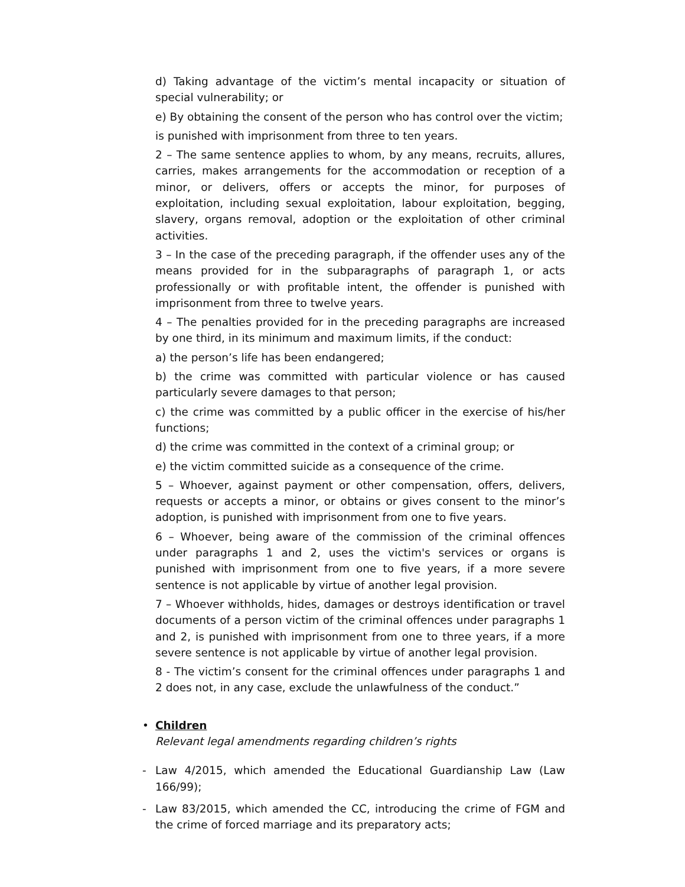d) Taking advantage of the victim’s mental incapacity or situation of special vulnerability; or
e) By obtaining the consent of the person who has control over the victim;
is punished with imprisonment from three to ten years.
2 – The same sentence applies to whom, by any means, recruits, allures, carries, makes arrangements for the accommodation or reception of a minor, or delivers, offers or accepts the minor, for purposes of exploitation, including sexual exploitation, labour exploitation, begging, slavery, organs removal, adoption or the exploitation of other criminal activities.
3 – In the case of the preceding paragraph, if the offender uses any of the means provided for in the subparagraphs of paragraph 1, or acts professionally or with profitable intent, the offender is punished with imprisonment from three to twelve years.
4 – The penalties provided for in the preceding paragraphs are increased by one third, in its minimum and maximum limits, if the conduct:
a) the person’s life has been endangered;
b) the crime was committed with particular violence or has caused particularly severe damages to that person;
c) the crime was committed by a public officer in the exercise of his/her functions;
d) the crime was committed in the context of a criminal group; or
e) the victim committed suicide as a consequence of the crime.
5 – Whoever, against payment or other compensation, offers, delivers, requests or accepts a minor, or obtains or gives consent to the minor’s adoption, is punished with imprisonment from one to five years.
6 – Whoever, being aware of the commission of the criminal offences under paragraphs 1 and 2, uses the victim's services or organs is punished with imprisonment from one to five years, if a more severe sentence is not applicable by virtue of another legal provision.
7 – Whoever withholds, hides, damages or destroys identification or travel documents of a person victim of the criminal offences under paragraphs 1 and 2, is punished with imprisonment from one to three years, if a more severe sentence is not applicable by virtue of another legal provision.
8 - The victim’s consent for the criminal offences under paragraphs 1 and 2 does not, in any case, exclude the unlawfulness of the conduct.”
• Children
Relevant legal amendments regarding children’s rights
- Law 4/2015, which amended the Educational Guardianship Law (Law 166/99);
- Law 83/2015, which amended the CC, introducing the crime of FGM and the crime of forced marriage and its preparatory acts;